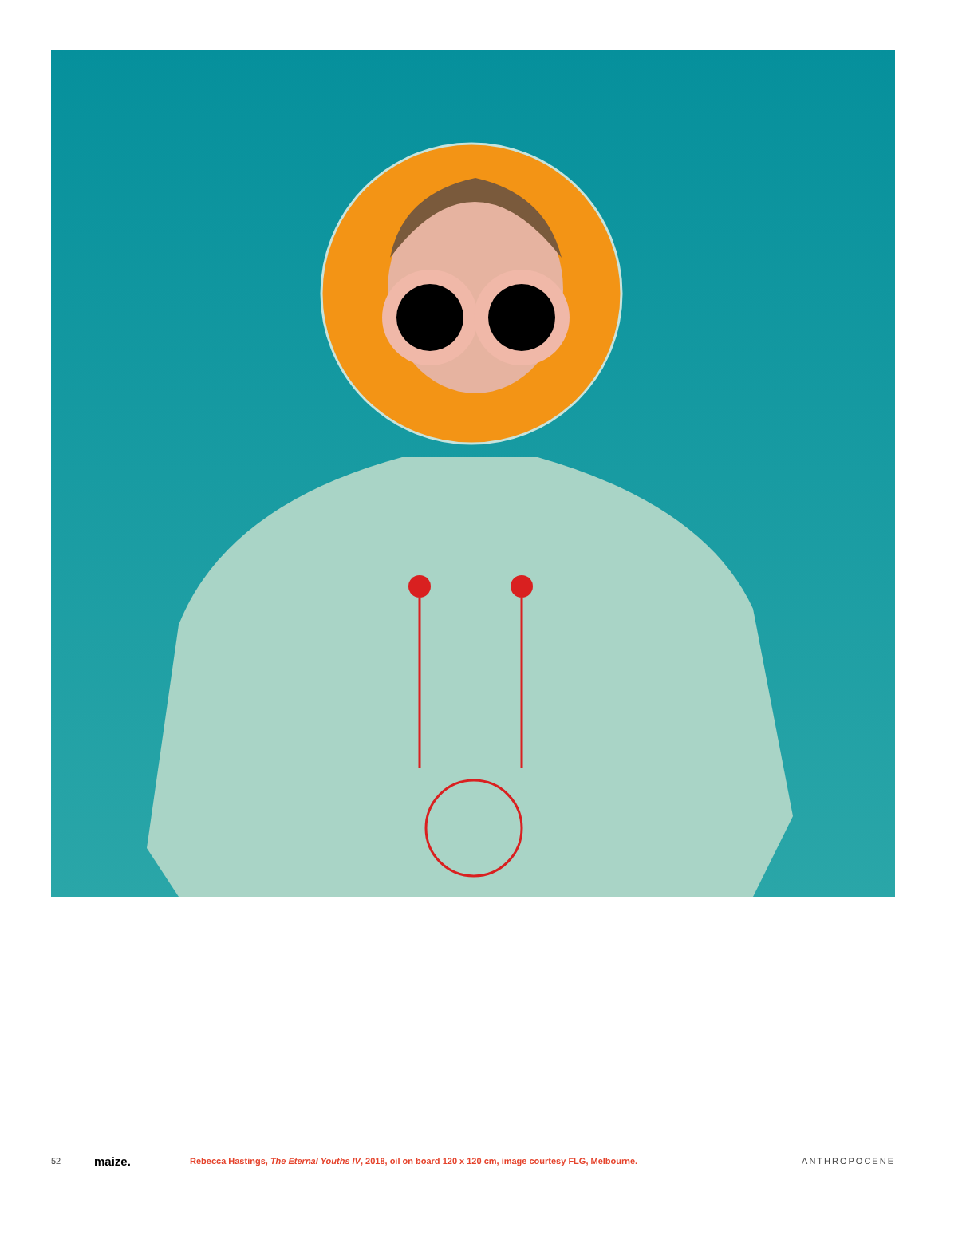52 maize. Rebecca Hastings, The Eternal Youths IV, 2018, oil on board 120 x 120 cm, image courtesy FLG, Melbourne. ANTHROPOCENE